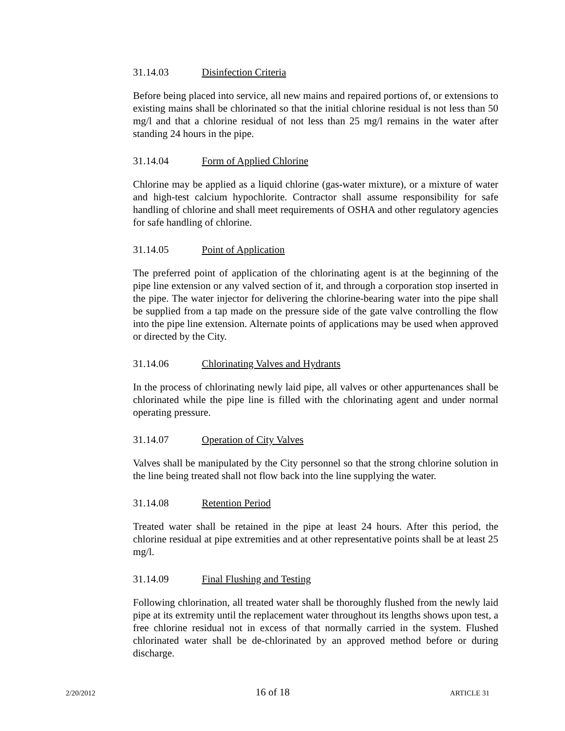31.14.03 Disinfection Criteria
Before being placed into service, all new mains and repaired portions of, or extensions to existing mains shall be chlorinated so that the initial chlorine residual is not less than 50 mg/l and that a chlorine residual of not less than 25 mg/l remains in the water after standing 24 hours in the pipe.
31.14.04 Form of Applied Chlorine
Chlorine may be applied as a liquid chlorine (gas-water mixture), or a mixture of water and high-test calcium hypochlorite. Contractor shall assume responsibility for safe handling of chlorine and shall meet requirements of OSHA and other regulatory agencies for safe handling of chlorine.
31.14.05 Point of Application
The preferred point of application of the chlorinating agent is at the beginning of the pipe line extension or any valved section of it, and through a corporation stop inserted in the pipe. The water injector for delivering the chlorine-bearing water into the pipe shall be supplied from a tap made on the pressure side of the gate valve controlling the flow into the pipe line extension. Alternate points of applications may be used when approved or directed by the City.
31.14.06 Chlorinating Valves and Hydrants
In the process of chlorinating newly laid pipe, all valves or other appurtenances shall be chlorinated while the pipe line is filled with the chlorinating agent and under normal operating pressure.
31.14.07 Operation of City Valves
Valves shall be manipulated by the City personnel so that the strong chlorine solution in the line being treated shall not flow back into the line supplying the water.
31.14.08 Retention Period
Treated water shall be retained in the pipe at least 24 hours. After this period, the chlorine residual at pipe extremities and at other representative points shall be at least 25 mg/l.
31.14.09 Final Flushing and Testing
Following chlorination, all treated water shall be thoroughly flushed from the newly laid pipe at its extremity until the replacement water throughout its lengths shows upon test, a free chlorine residual not in excess of that normally carried in the system. Flushed chlorinated water shall be de-chlorinated by an approved method before or during discharge.
2/20/2012 16 of 18 ARTICLE 31